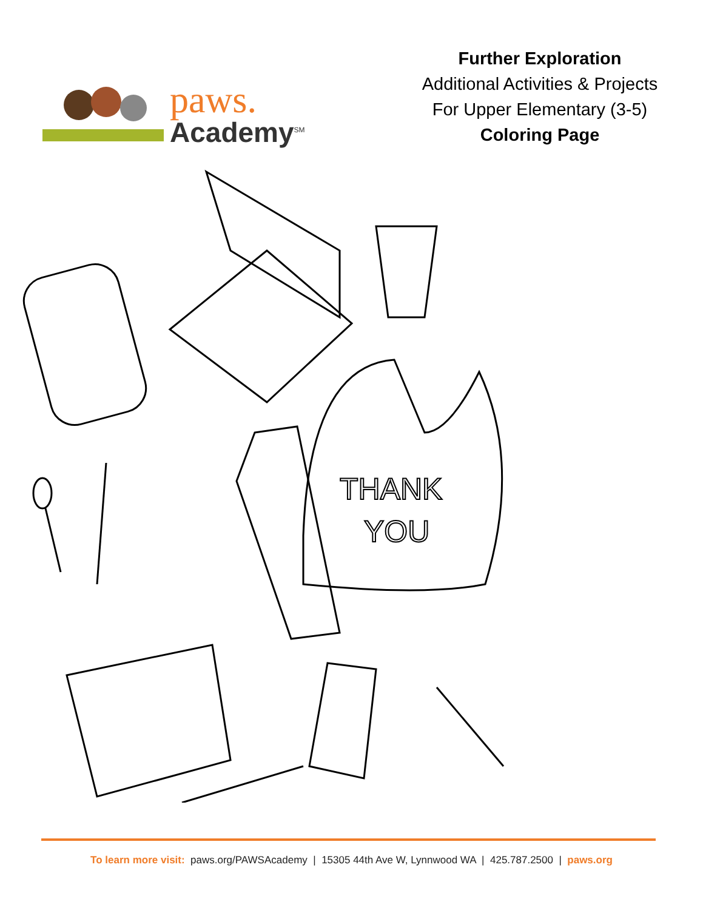paws.
Academy<sup>SM</sup>
Further Exploration
Additional Activities & Projects
For Upper Elementary (3-5)
Coloring Page
THANK
YOU
To learn more visit: paws.org/PAWSAcademy | 15305 44th Ave W, Lynnwood WA | 425.787.2500 | paws.org